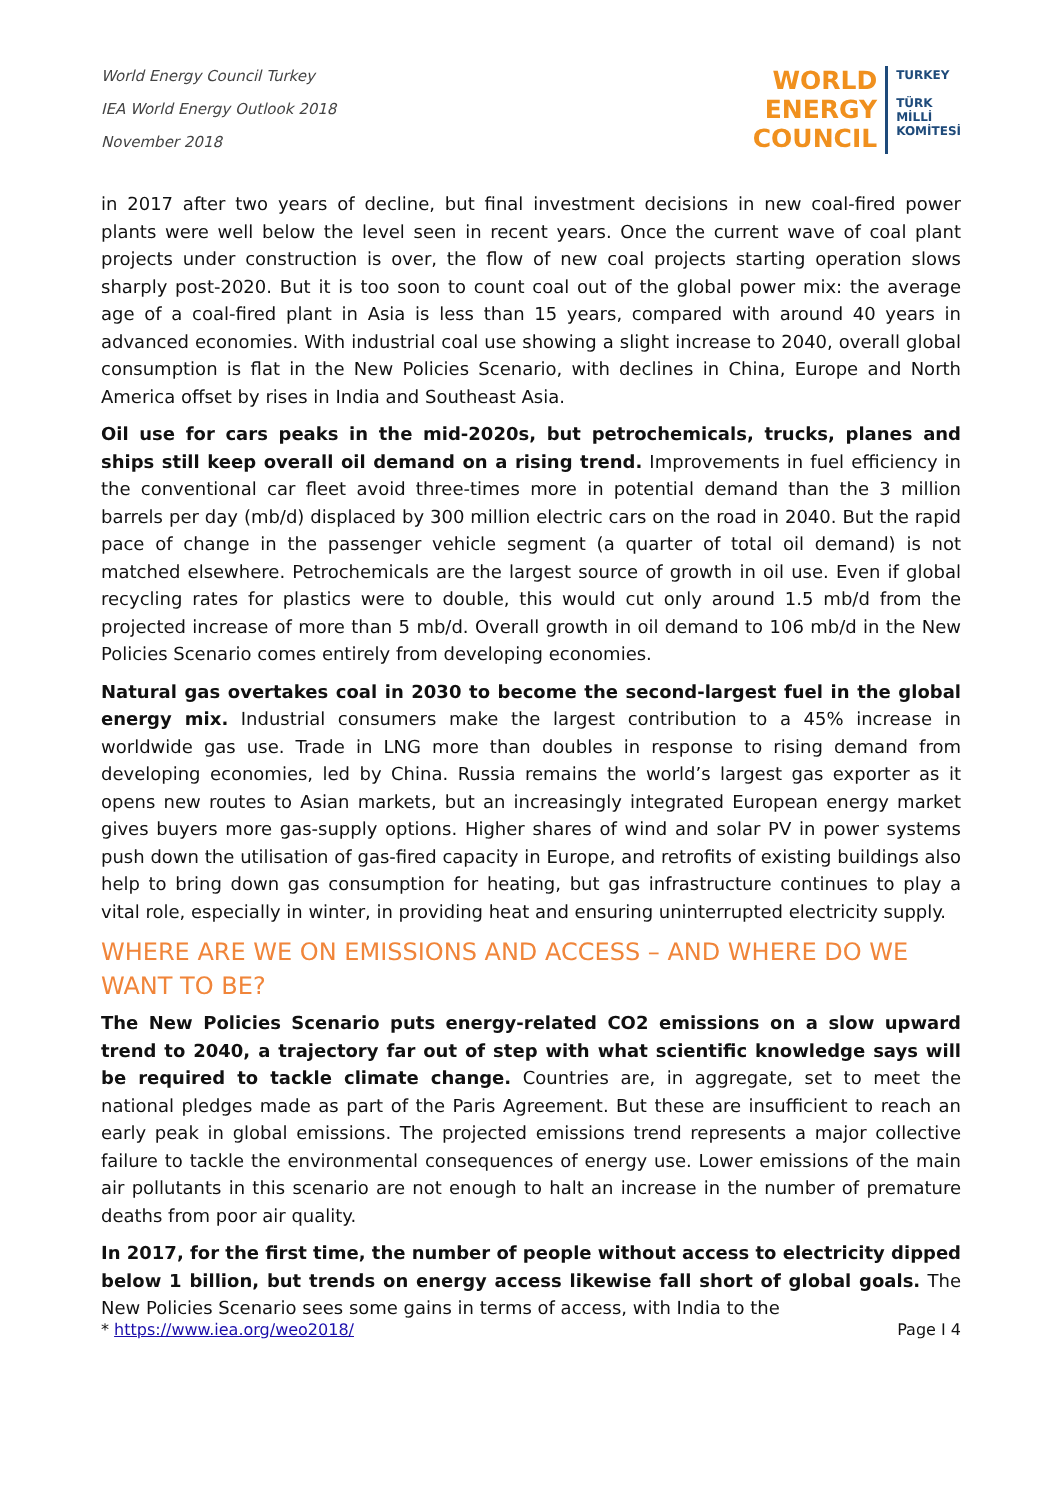World Energy Council Turkey
IEA World Energy Outlook 2018
November 2018
WORLD
ENERGY
COUNCIL
TURKEY
TÜRK
MİLLİ
KOMİTESİ
in 2017 after two years of decline, but final investment decisions in new coal-fired power plants were well below the level seen in recent years. Once the current wave of coal plant projects under construction is over, the flow of new coal projects starting operation slows sharply post-2020. But it is too soon to count coal out of the global power mix: the average age of a coal-fired plant in Asia is less than 15 years, compared with around 40 years in advanced economies. With industrial coal use showing a slight increase to 2040, overall global consumption is flat in the New Policies Scenario, with declines in China, Europe and North America offset by rises in India and Southeast Asia.
Oil use for cars peaks in the mid-2020s, but petrochemicals, trucks, planes and ships still keep overall oil demand on a rising trend. Improvements in fuel efficiency in the conventional car fleet avoid three-times more in potential demand than the 3 million barrels per day (mb/d) displaced by 300 million electric cars on the road in 2040. But the rapid pace of change in the passenger vehicle segment (a quarter of total oil demand) is not matched elsewhere. Petrochemicals are the largest source of growth in oil use. Even if global recycling rates for plastics were to double, this would cut only around 1.5 mb/d from the projected increase of more than 5 mb/d. Overall growth in oil demand to 106 mb/d in the New Policies Scenario comes entirely from developing economies.
Natural gas overtakes coal in 2030 to become the second-largest fuel in the global energy mix. Industrial consumers make the largest contribution to a 45% increase in worldwide gas use. Trade in LNG more than doubles in response to rising demand from developing economies, led by China. Russia remains the world’s largest gas exporter as it opens new routes to Asian markets, but an increasingly integrated European energy market gives buyers more gas-supply options. Higher shares of wind and solar PV in power systems push down the utilisation of gas-fired capacity in Europe, and retrofits of existing buildings also help to bring down gas consumption for heating, but gas infrastructure continues to play a vital role, especially in winter, in providing heat and ensuring uninterrupted electricity supply.
WHERE ARE WE ON EMISSIONS AND ACCESS – AND WHERE DO WE WANT TO BE?
The New Policies Scenario puts energy-related CO2 emissions on a slow upward trend to 2040, a trajectory far out of step with what scientific knowledge says will be required to tackle climate change. Countries are, in aggregate, set to meet the national pledges made as part of the Paris Agreement. But these are insufficient to reach an early peak in global emissions. The projected emissions trend represents a major collective failure to tackle the environmental consequences of energy use. Lower emissions of the main air pollutants in this scenario are not enough to halt an increase in the number of premature deaths from poor air quality.
In 2017, for the first time, the number of people without access to electricity dipped below 1 billion, but trends on energy access likewise fall short of global goals. The New Policies Scenario sees some gains in terms of access, with India to the
* https://www.iea.org/weo2018/ Page I 4